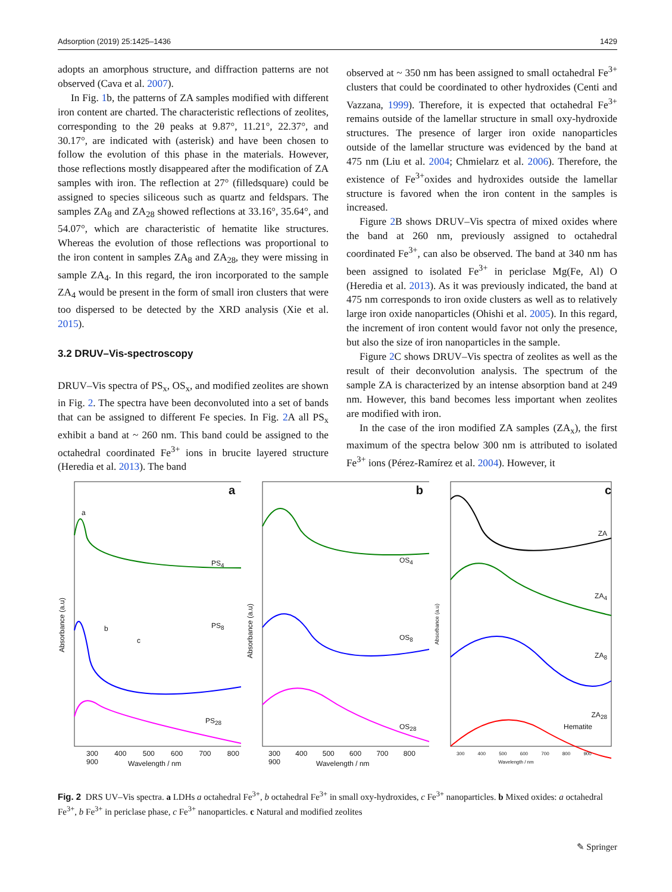Adsorption (2019) 25:1425–1436 1429
adopts an amorphous structure, and diffraction patterns are not observed (Cava et al. 2007).
In Fig. 1b, the patterns of ZA samples modified with different iron content are charted. The characteristic reflections of zeolites, corresponding to the 2θ peaks at 9.87°, 11.21°, 22.37°, and 30.17°, are indicated with (asterisk) and have been chosen to follow the evolution of this phase in the materials. However, those reflections mostly disappeared after the modification of ZA samples with iron. The reflection at 27° (filledsquare) could be assigned to species siliceous such as quartz and feldspars. The samples ZA<sub>8</sub> and ZA<sub>28</sub> showed reflections at 33.16°, 35.64°, and 54.07°, which are characteristic of hematite like structures. Whereas the evolution of those reflections was proportional to the iron content in samples ZA<sub>8</sub> and ZA<sub>28</sub>, they were missing in sample ZA<sub>4</sub>. In this regard, the iron incorporated to the sample ZA<sub>4</sub> would be present in the form of small iron clusters that were too dispersed to be detected by the XRD analysis (Xie et al. 2015).
3.2 DRUV–Vis-spectroscopy
DRUV–Vis spectra of PS<sub>x</sub>, OS<sub>x</sub>, and modified zeolites are shown in Fig. 2. The spectra have been deconvoluted into a set of bands that can be assigned to different Fe species. In Fig. 2 A all PS<sub>x</sub> exhibit a band at ~ 260 nm. This band could be assigned to the octahedral coordinated Fe<sup>3+</sup> ions in brucite layered structure (Heredia et al. 2013). The band
observed at ~ 350 nm has been assigned to small octahedral Fe<sup>3+</sup> clusters that could be coordinated to other hydroxides (Centi and Vazzana, 1999). Therefore, it is expected that octahedral Fe<sup>3+</sup> remains outside of the lamellar structure in small oxy-hydroxide structures. The presence of larger iron oxide nanoparticles outside of the lamellar structure was evidenced by the band at 475 nm (Liu et al. 2004; Chmielarz et al. 2006). Therefore, the existence of Fe<sup>3+</sup>oxides and hydroxides outside the lamellar structure is favored when the iron content in the samples is increased.
Figure 2 B shows DRUV–Vis spectra of mixed oxides where the band at 260 nm, previously assigned to octahedral coordinated Fe<sup>3+</sup>, can also be observed. The band at 340 nm has been assigned to isolated Fe<sup>3+</sup> in periclase Mg(Fe, Al) O (Heredia et al. 2013). As it was previously indicated, the band at 475 nm corresponds to iron oxide clusters as well as to relatively large iron oxide nanoparticles (Ohishi et al. 2005). In this regard, the increment of iron content would favor not only the presence, but also the size of iron nanoparticles in the sample.
Figure 2 C shows DRUV–Vis spectra of zeolites as well as the result of their deconvolution analysis. The spectrum of the sample ZA is characterized by an intense absorption band at 249 nm. However, this band becomes less important when zeolites are modified with iron.
In the case of the iron modified ZA samples (ZA<sub>x</sub>), the first maximum of the spectra below 300 nm is attributed to isolated Fe<sup>3+</sup> ions (Pérez-Ramírez et al. 2004). However, it
a
a
PS<sub>4</sub>
b
c
PS<sub>8</sub>
PS<sub>28</sub>
Absorbance (a.u)
300 400 500 600 700 800 900
Wavelength / nm
b
OS<sub>4</sub>
OS<sub>8</sub>
OS<sub>28</sub>
Absorbance (a.u)
300 400 500 600 700 800 900
Wavelength / nm
c
ZA
ZA<sub>4</sub>
ZA<sub>8</sub>
ZA<sub>28</sub>
Hematite
Absorbance (a.u)
300 400 500 600 700 800 900
Wavelength / nm
Fig. 2 DRS UV–Vis spectra. a LDHs a octahedral Fe<sup>3+</sup>, b octahedral Fe<sup>3+</sup> in small oxy-hydroxides, c Fe<sup>3+</sup> nanoparticles. b Mixed oxides: a octahedral Fe<sup>3+</sup>, b Fe<sup>3+</sup> in periclase phase, c Fe<sup>3+</sup> nanoparticles. c Natural and modified zeolites
✎ Springer